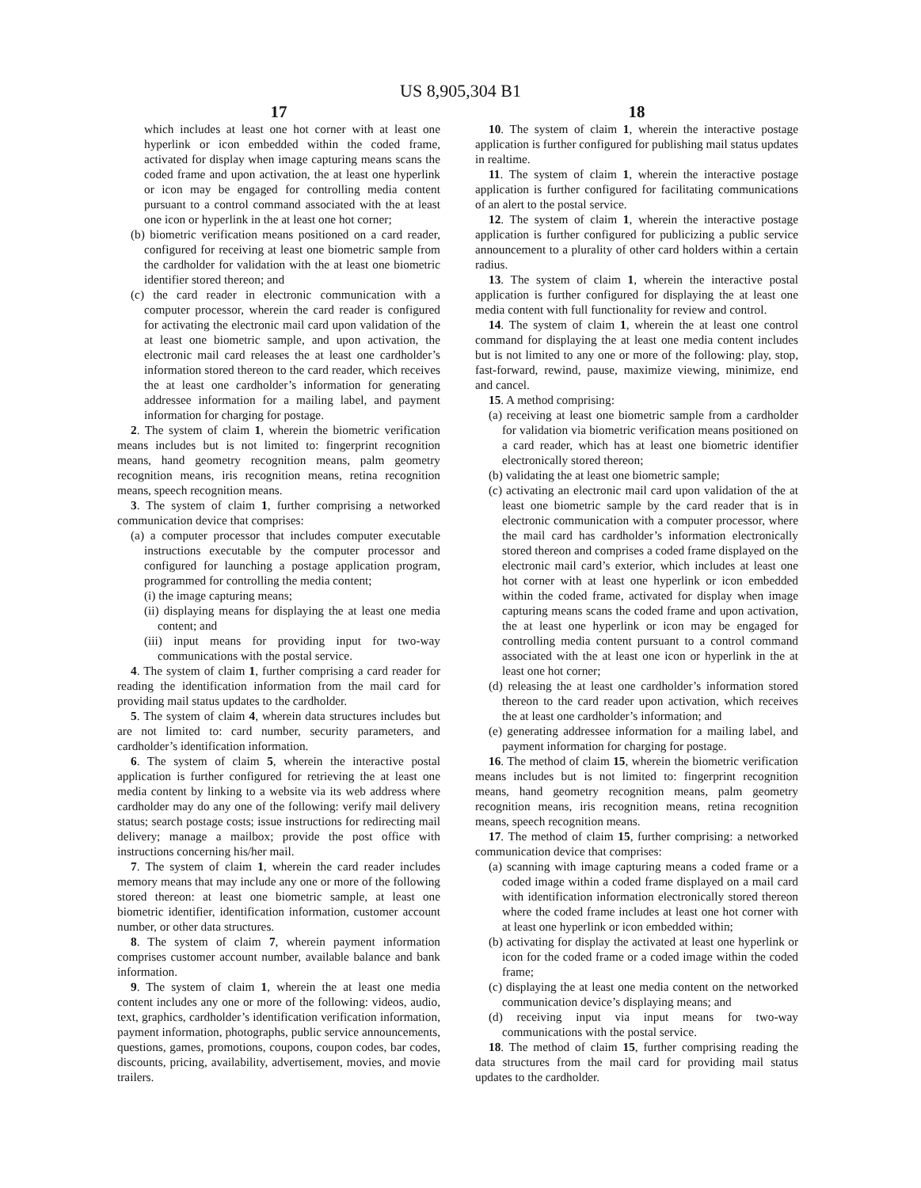US 8,905,304 B1
17
which includes at least one hot corner with at least one hyperlink or icon embedded within the coded frame, activated for display when image capturing means scans the coded frame and upon activation, the at least one hyperlink or icon may be engaged for controlling media content pursuant to a control command associated with the at least one icon or hyperlink in the at least one hot corner;
(b) biometric verification means positioned on a card reader, configured for receiving at least one biometric sample from the cardholder for validation with the at least one biometric identifier stored thereon; and
(c) the card reader in electronic communication with a computer processor, wherein the card reader is configured for activating the electronic mail card upon validation of the at least one biometric sample, and upon activation, the electronic mail card releases the at least one cardholder’s information stored thereon to the card reader, which receives the at least one cardholder’s information for generating addressee information for a mailing label, and payment information for charging for postage.
2. The system of claim 1, wherein the biometric verification means includes but is not limited to: fingerprint recognition means, hand geometry recognition means, palm geometry recognition means, iris recognition means, retina recognition means, speech recognition means.
3. The system of claim 1, further comprising a networked communication device that comprises:
(a) a computer processor that includes computer executable instructions executable by the computer processor and configured for launching a postage application program, programmed for controlling the media content;
(i) the image capturing means;
(ii) displaying means for displaying the at least one media content; and
(iii) input means for providing input for two-way communications with the postal service.
4. The system of claim 1, further comprising a card reader for reading the identification information from the mail card for providing mail status updates to the cardholder.
5. The system of claim 4, wherein data structures includes but are not limited to: card number, security parameters, and cardholder’s identification information.
6. The system of claim 5, wherein the interactive postal application is further configured for retrieving the at least one media content by linking to a website via its web address where cardholder may do any one of the following: verify mail delivery status; search postage costs; issue instructions for redirecting mail delivery; manage a mailbox; provide the post office with instructions concerning his/her mail.
7. The system of claim 1, wherein the card reader includes memory means that may include any one or more of the following stored thereon: at least one biometric sample, at least one biometric identifier, identification information, customer account number, or other data structures.
8. The system of claim 7, wherein payment information comprises customer account number, available balance and bank information.
9. The system of claim 1, wherein the at least one media content includes any one or more of the following: videos, audio, text, graphics, cardholder’s identification verification information, payment information, photographs, public service announcements, questions, games, promotions, coupons, coupon codes, bar codes, discounts, pricing, availability, advertisement, movies, and movie trailers.
18
10. The system of claim 1, wherein the interactive postage application is further configured for publishing mail status updates in realtime.
11. The system of claim 1, wherein the interactive postage application is further configured for facilitating communications of an alert to the postal service.
12. The system of claim 1, wherein the interactive postage application is further configured for publicizing a public service announcement to a plurality of other card holders within a certain radius.
13. The system of claim 1, wherein the interactive postal application is further configured for displaying the at least one media content with full functionality for review and control.
14. The system of claim 1, wherein the at least one control command for displaying the at least one media content includes but is not limited to any one or more of the following: play, stop, fast-forward, rewind, pause, maximize viewing, minimize, end and cancel.
15. A method comprising:
(a) receiving at least one biometric sample from a cardholder for validation via biometric verification means positioned on a card reader, which has at least one biometric identifier electronically stored thereon;
(b) validating the at least one biometric sample;
(c) activating an electronic mail card upon validation of the at least one biometric sample by the card reader that is in electronic communication with a computer processor, where the mail card has cardholder’s information electronically stored thereon and comprises a coded frame displayed on the electronic mail card’s exterior, which includes at least one hot corner with at least one hyperlink or icon embedded within the coded frame, activated for display when image capturing means scans the coded frame and upon activation, the at least one hyperlink or icon may be engaged for controlling media content pursuant to a control command associated with the at least one icon or hyperlink in the at least one hot corner;
(d) releasing the at least one cardholder’s information stored thereon to the card reader upon activation, which receives the at least one cardholder’s information; and
(e) generating addressee information for a mailing label, and payment information for charging for postage.
16. The method of claim 15, wherein the biometric verification means includes but is not limited to: fingerprint recognition means, hand geometry recognition means, palm geometry recognition means, iris recognition means, retina recognition means, speech recognition means.
17. The method of claim 15, further comprising: a networked communication device that comprises:
(a) scanning with image capturing means a coded frame or a coded image within a coded frame displayed on a mail card with identification information electronically stored thereon where the coded frame includes at least one hot corner with at least one hyperlink or icon embedded within;
(b) activating for display the activated at least one hyperlink or icon for the coded frame or a coded image within the coded frame;
(c) displaying the at least one media content on the networked communication device’s displaying means; and
(d) receiving input via input means for two-way communications with the postal service.
18. The method of claim 15, further comprising reading the data structures from the mail card for providing mail status updates to the cardholder.